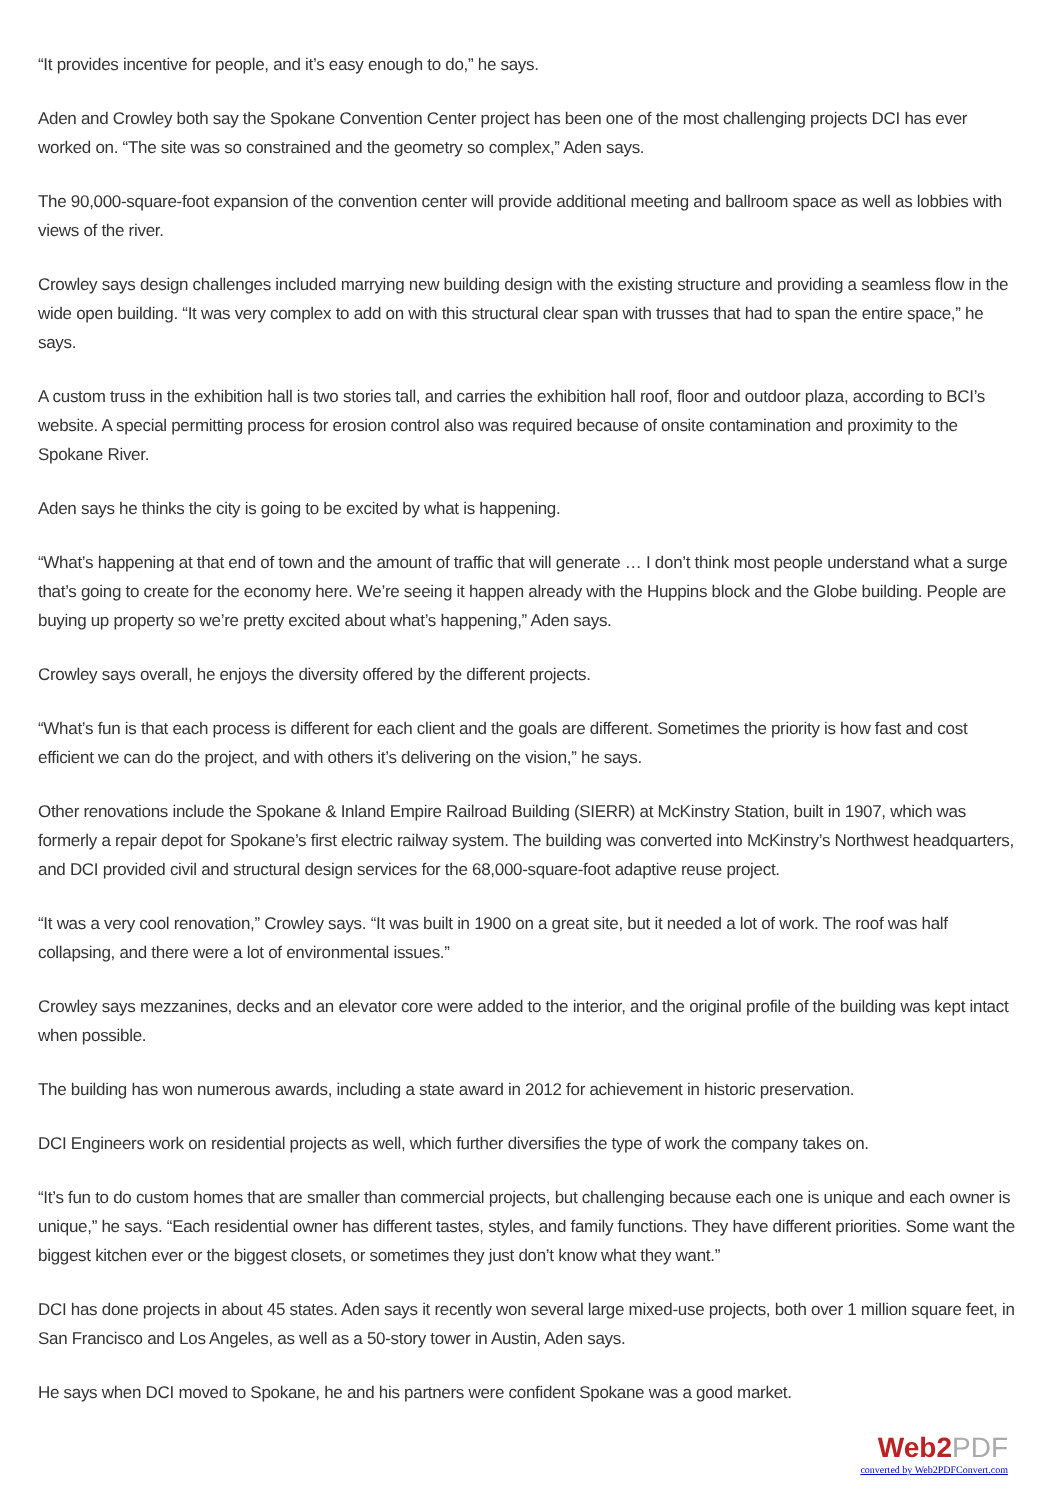“It provides incentive for people, and it’s easy enough to do,” he says.
Aden and Crowley both say the Spokane Convention Center project has been one of the most challenging projects DCI has ever worked on. “The site was so constrained and the geometry so complex,” Aden says.
The 90,000-square-foot expansion of the convention center will provide additional meeting and ballroom space as well as lobbies with views of the river.
Crowley says design challenges included marrying new building design with the existing structure and providing a seamless flow in the wide open building. “It was very complex to add on with this structural clear span with trusses that had to span the entire space,” he says.
A custom truss in the exhibition hall is two stories tall, and carries the exhibition hall roof, floor and outdoor plaza, according to BCI’s website. A special permitting process for erosion control also was required because of onsite contamination and proximity to the Spokane River.
Aden says he thinks the city is going to be excited by what is happening.
“What’s happening at that end of town and the amount of traffic that will generate … I don’t think most people understand what a surge that’s going to create for the economy here. We’re seeing it happen already with the Huppins block and the Globe building. People are buying up property so we’re pretty excited about what’s happening,” Aden says.
Crowley says overall, he enjoys the diversity offered by the different projects.
“What’s fun is that each process is different for each client and the goals are different. Sometimes the priority is how fast and cost efficient we can do the project, and with others it’s delivering on the vision,” he says.
Other renovations include the Spokane & Inland Empire Railroad Building (SIERR) at McKinstry Station, built in 1907, which was formerly a repair depot for Spokane’s first electric railway system. The building was converted into McKinstry’s Northwest headquarters, and DCI provided civil and structural design services for the 68,000-square-foot adaptive reuse project.
“It was a very cool renovation,” Crowley says. “It was built in 1900 on a great site, but it needed a lot of work. The roof was half collapsing, and there were a lot of environmental issues.”
Crowley says mezzanines, decks and an elevator core were added to the interior, and the original profile of the building was kept intact when possible.
The building has won numerous awards, including a state award in 2012 for achievement in historic preservation.
DCI Engineers work on residential projects as well, which further diversifies the type of work the company takes on.
“It’s fun to do custom homes that are smaller than commercial projects, but challenging because each one is unique and each owner is unique,” he says. “Each residential owner has different tastes, styles, and family functions. They have different priorities. Some want the biggest kitchen ever or the biggest closets, or sometimes they just don’t know what they want.”
DCI has done projects in about 45 states. Aden says it recently won several large mixed-use projects, both over 1 million square feet, in San Francisco and Los Angeles, as well as a 50-story tower in Austin, Aden says.
He says when DCI moved to Spokane, he and his partners were confident Spokane was a good market.
Web2PDF
converted by Web2PDFConvert.com